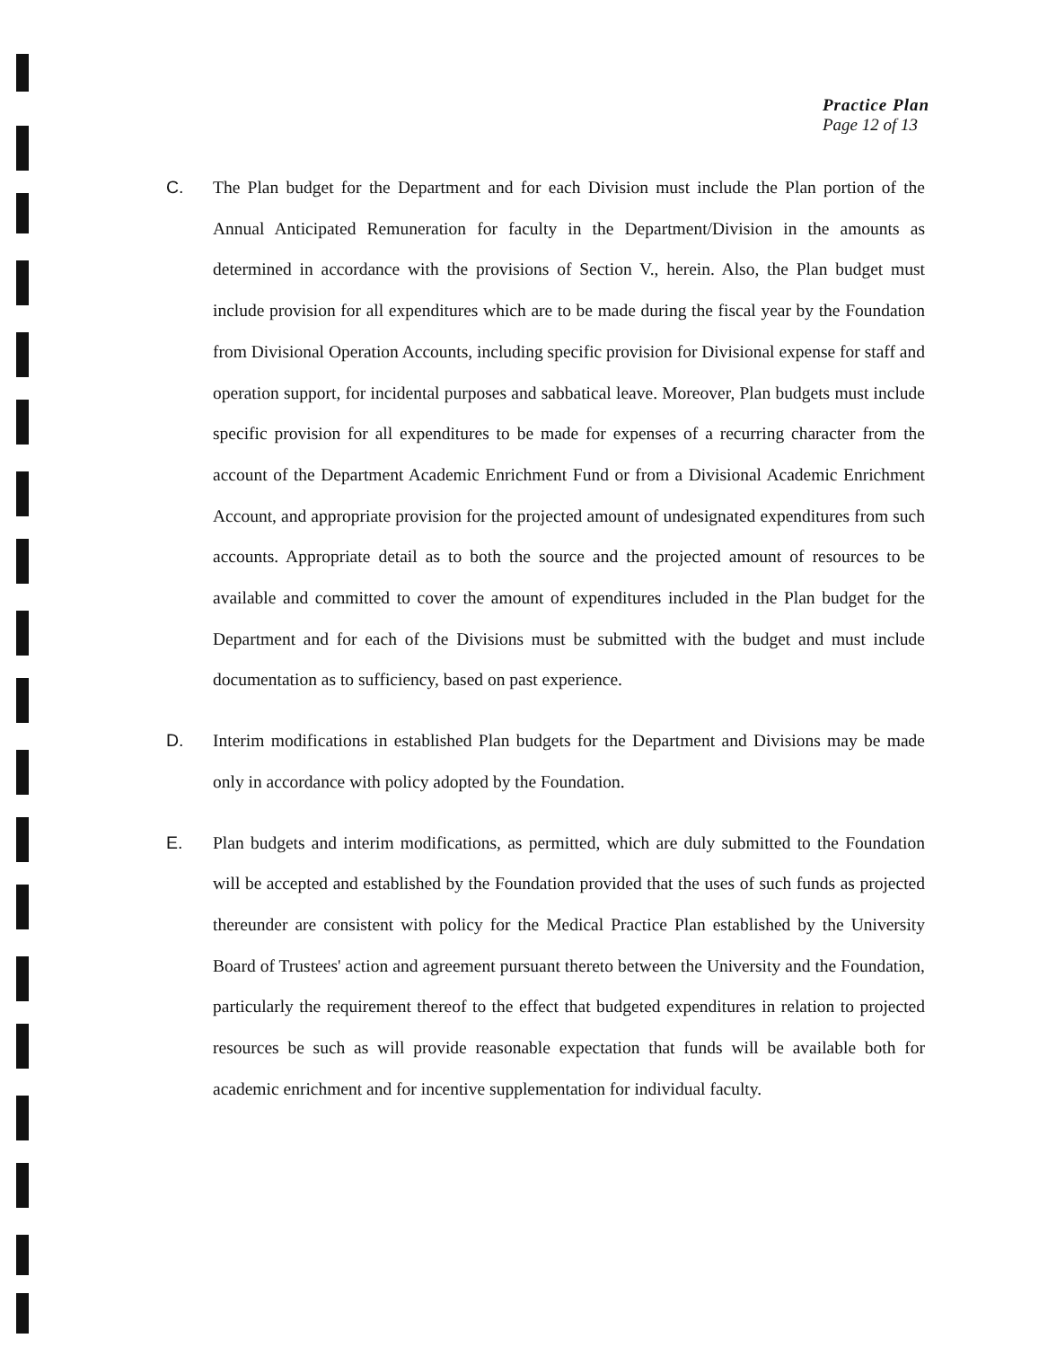Practice Plan
Page 12 of 13
C. The Plan budget for the Department and for each Division must include the Plan portion of the Annual Anticipated Remuneration for faculty in the Department/Division in the amounts as determined in accordance with the provisions of Section V., herein. Also, the Plan budget must include provision for all expenditures which are to be made during the fiscal year by the Foundation from Divisional Operation Accounts, including specific provision for Divisional expense for staff and operation support, for incidental purposes and sabbatical leave. Moreover, Plan budgets must include specific provision for all expenditures to be made for expenses of a recurring character from the account of the Department Academic Enrichment Fund or from a Divisional Academic Enrichment Account, and appropriate provision for the projected amount of undesignated expenditures from such accounts. Appropriate detail as to both the source and the projected amount of resources to be available and committed to cover the amount of expenditures included in the Plan budget for the Department and for each of the Divisions must be submitted with the budget and must include documentation as to sufficiency, based on past experience.
D. Interim modifications in established Plan budgets for the Department and Divisions may be made only in accordance with policy adopted by the Foundation.
E. Plan budgets and interim modifications, as permitted, which are duly submitted to the Foundation will be accepted and established by the Foundation provided that the uses of such funds as projected thereunder are consistent with policy for the Medical Practice Plan established by the University Board of Trustees' action and agreement pursuant thereto between the University and the Foundation, particularly the requirement thereof to the effect that budgeted expenditures in relation to projected resources be such as will provide reasonable expectation that funds will be available both for academic enrichment and for incentive supplementation for individual faculty.